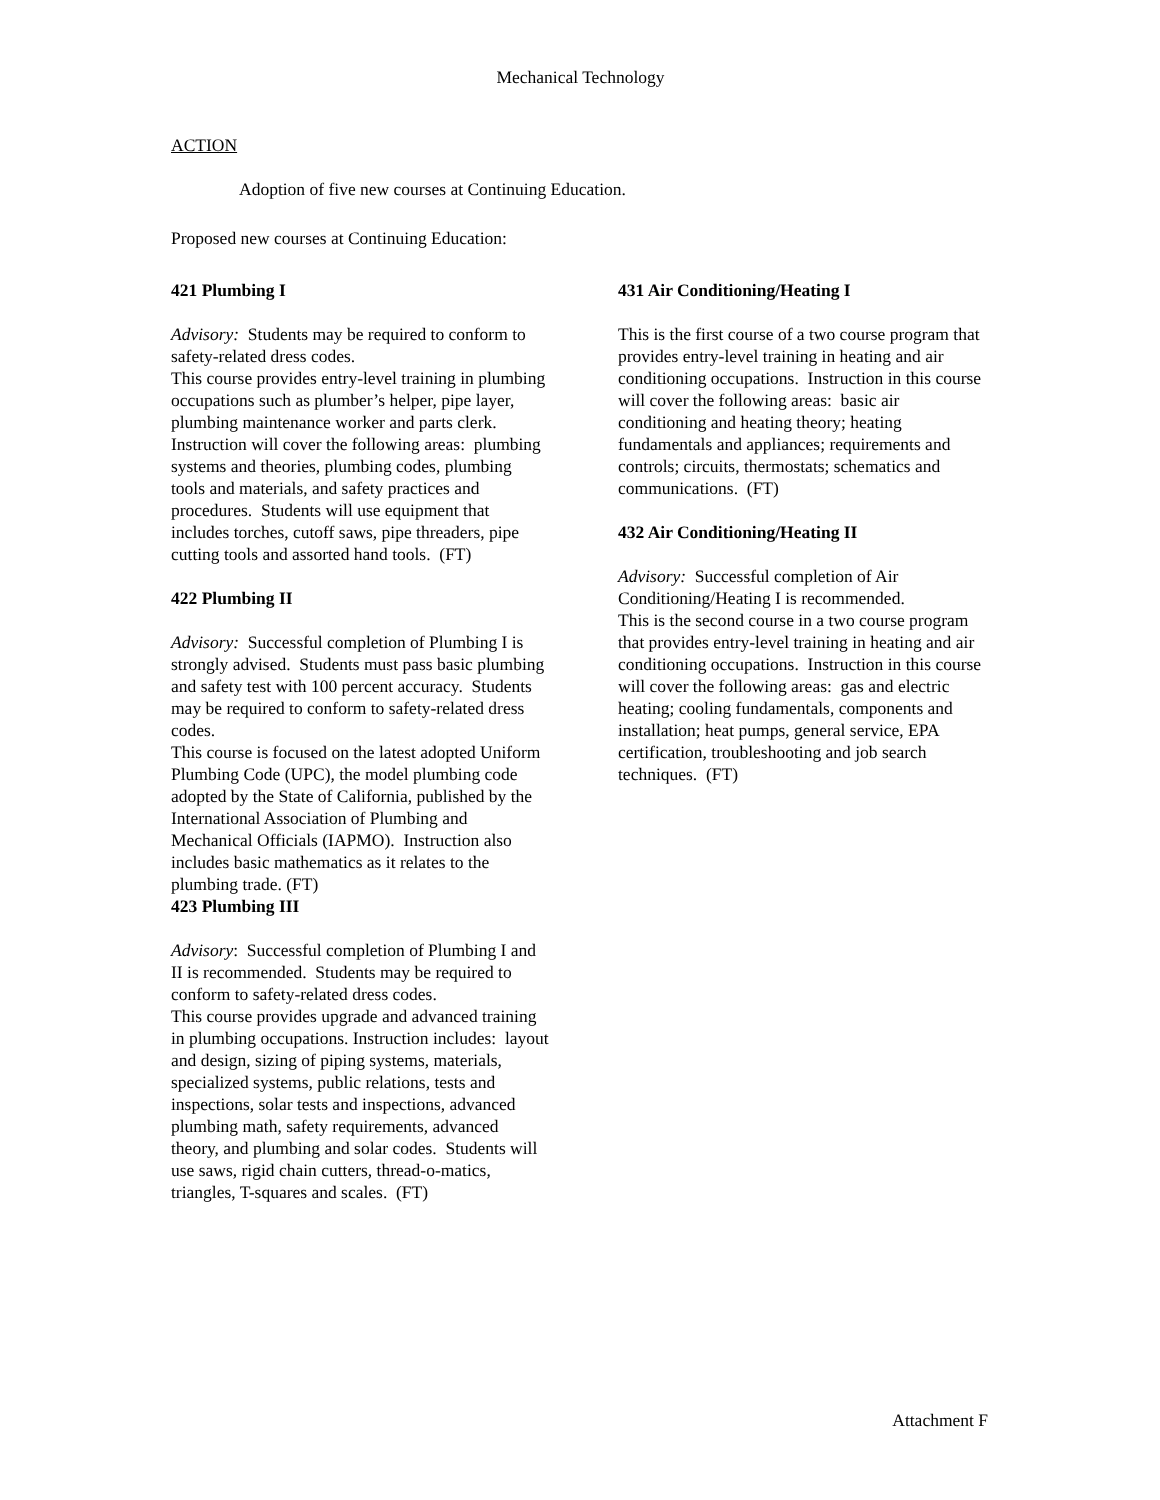Mechanical Technology
ACTION
Adoption of five new courses at Continuing Education.
Proposed new courses at Continuing Education:
421 Plumbing I
Advisory: Students may be required to conform to safety-related dress codes.
This course provides entry-level training in plumbing occupations such as plumber’s helper, pipe layer, plumbing maintenance worker and parts clerk. Instruction will cover the following areas: plumbing systems and theories, plumbing codes, plumbing tools and materials, and safety practices and procedures. Students will use equipment that includes torches, cutoff saws, pipe threaders, pipe cutting tools and assorted hand tools. (FT)
422 Plumbing II
Advisory: Successful completion of Plumbing I is strongly advised. Students must pass basic plumbing and safety test with 100 percent accuracy. Students may be required to conform to safety-related dress codes.
This course is focused on the latest adopted Uniform Plumbing Code (UPC), the model plumbing code adopted by the State of California, published by the International Association of Plumbing and Mechanical Officials (IAPMO). Instruction also includes basic mathematics as it relates to the plumbing trade. (FT)
423 Plumbing III
Advisory: Successful completion of Plumbing I and II is recommended. Students may be required to conform to safety-related dress codes.
This course provides upgrade and advanced training in plumbing occupations. Instruction includes: layout and design, sizing of piping systems, materials, specialized systems, public relations, tests and inspections, solar tests and inspections, advanced plumbing math, safety requirements, advanced theory, and plumbing and solar codes. Students will use saws, rigid chain cutters, thread-o-matics, triangles, T-squares and scales. (FT)
431 Air Conditioning/Heating I
This is the first course of a two course program that provides entry-level training in heating and air conditioning occupations. Instruction in this course will cover the following areas: basic air conditioning and heating theory; heating fundamentals and appliances; requirements and controls; circuits, thermostats; schematics and communications. (FT)
432 Air Conditioning/Heating II
Advisory: Successful completion of Air Conditioning/Heating I is recommended.
This is the second course in a two course program that provides entry-level training in heating and air conditioning occupations. Instruction in this course will cover the following areas: gas and electric heating; cooling fundamentals, components and installation; heat pumps, general service, EPA certification, troubleshooting and job search techniques. (FT)
Attachment F